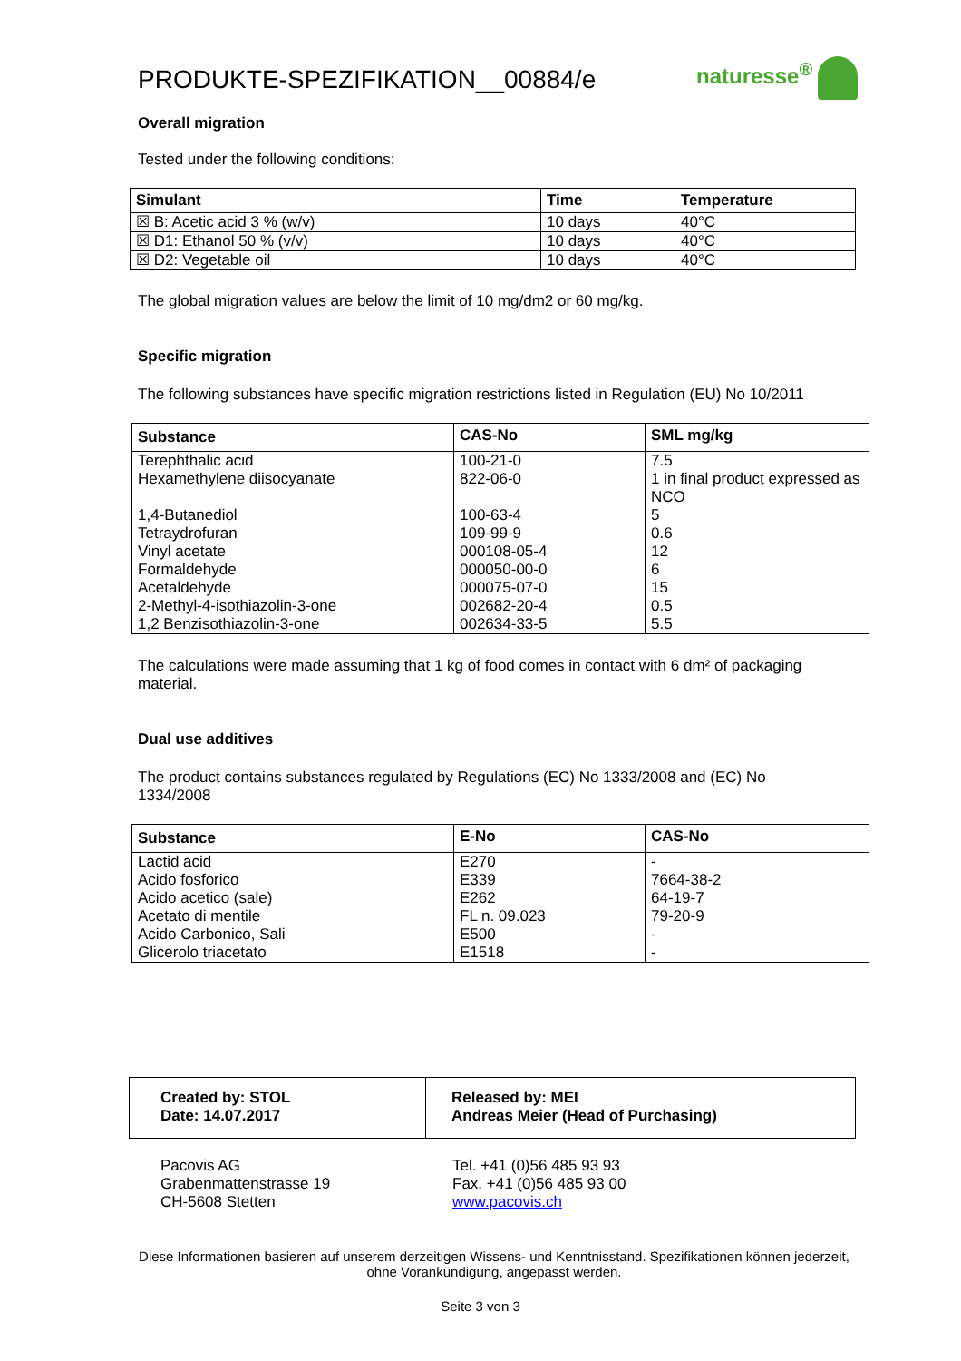PRODUKTE-SPEZIFIKATION__00884/e
naturesse<sup>®</sup>
Overall migration
Tested under the following conditions:
| Simulant | Time | Temperature |
| --- | --- | --- |
| ☒ B: Acetic acid 3 % (w/v) | 10 days | 40°C |
| ☒ D1: Ethanol 50 % (v/v) | 10 days | 40°C |
| ☒ D2: Vegetable oil | 10 days | 40°C |
The global migration values are below the limit of 10 mg/dm2 or 60 mg/kg.
Specific migration
The following substances have specific migration restrictions listed in Regulation (EU) No 10/2011
| Substance | CAS-No | SML mg/kg |
| --- | --- | --- |
| Terephthalic acid Hexamethylene diisocyanate 1,4-Butanediol Tetraydrofuran Vinyl acetate Formaldehyde Acetaldehyde 2-Methyl-4-isothiazolin-3-one 1,2 Benzisothiazolin-3-one | 100-21-0 822-06-0 100-63-4 109-99-9 000108-05-4 000050-00-0 000075-07-0 002682-20-4 002634-33-5 | 7.5 1 in final product expressed as NCO 5 0.6 12 6 15 0.5 5.5 |
The calculations were made assuming that 1 kg of food comes in contact with 6 dm² of packaging material.
Dual use additives
The product contains substances regulated by Regulations (EC) No 1333/2008 and (EC) No 1334/2008
| Substance | E-No | CAS-No |
| --- | --- | --- |
| Lactid acid Acido fosforico Acido acetico (sale) Acetato di mentile Acido Carbonico, Sali Glicerolo triacetato | E270 E339 E262 FL n. 09.023 E500 E1518 | - 7664-38-2 64-19-7 79-20-9 - - |
Created by: STOL
Date: 14.07.2017
Released by: MEI
Andreas Meier (Head of Purchasing)
Pacovis AG
Grabenmattenstrasse 19
CH-5608 Stetten
Tel. +41 (0)56 485 93 93
Fax. +41 (0)56 485 93 00
www.pacovis.ch
Diese Informationen basieren auf unserem derzeitigen Wissens- und Kenntnisstand. Spezifikationen können jederzeit, ohne Vorankündigung, angepasst werden.
Seite 3 von 3